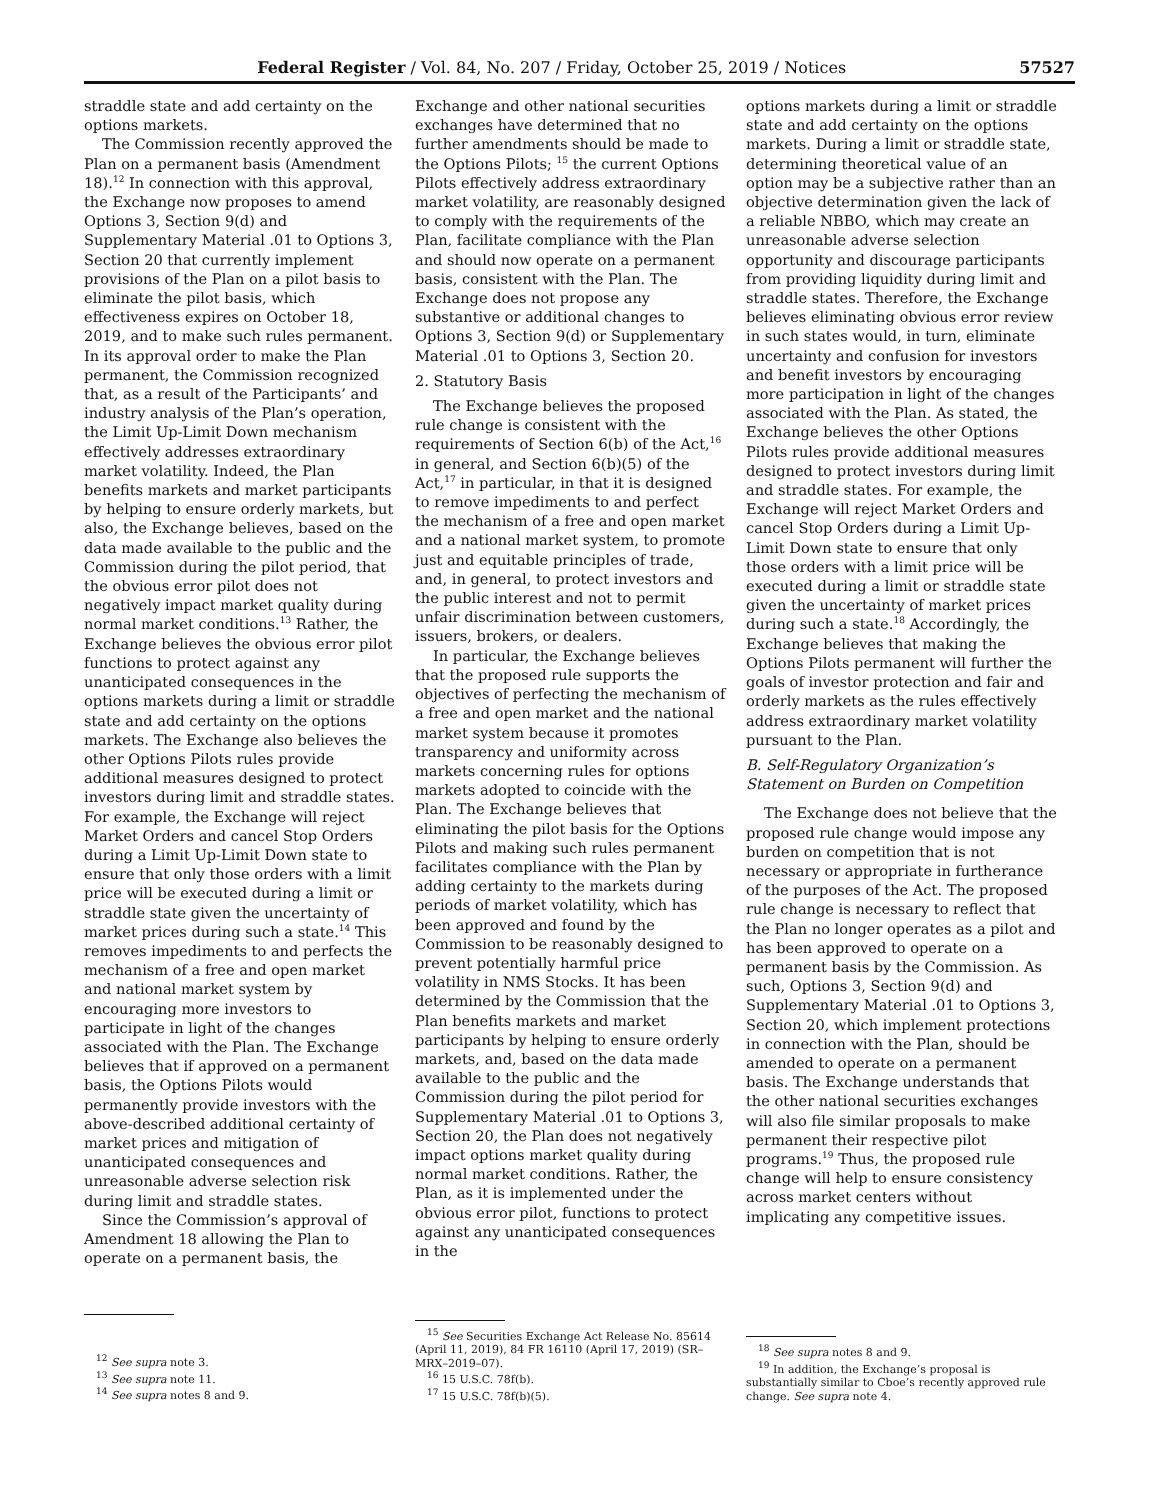Federal Register / Vol. 84, No. 207 / Friday, October 25, 2019 / Notices 57527
straddle state and add certainty on the options markets.
The Commission recently approved the Plan on a permanent basis (Amendment 18).<sup>12</sup> In connection with this approval, the Exchange now proposes to amend Options 3, Section 9(d) and Supplementary Material .01 to Options 3, Section 20 that currently implement provisions of the Plan on a pilot basis to eliminate the pilot basis, which effectiveness expires on October 18, 2019, and to make such rules permanent. In its approval order to make the Plan permanent, the Commission recognized that, as a result of the Participants’ and industry analysis of the Plan’s operation, the Limit Up-Limit Down mechanism effectively addresses extraordinary market volatility. Indeed, the Plan benefits markets and market participants by helping to ensure orderly markets, but also, the Exchange believes, based on the data made available to the public and the Commission during the pilot period, that the obvious error pilot does not negatively impact market quality during normal market conditions.<sup>13</sup> Rather, the Exchange believes the obvious error pilot functions to protect against any unanticipated consequences in the options markets during a limit or straddle state and add certainty on the options markets. The Exchange also believes the other Options Pilots rules provide additional measures designed to protect investors during limit and straddle states. For example, the Exchange will reject Market Orders and cancel Stop Orders during a Limit Up-Limit Down state to ensure that only those orders with a limit price will be executed during a limit or straddle state given the uncertainty of market prices during such a state.<sup>14</sup> This removes impediments to and perfects the mechanism of a free and open market and national market system by encouraging more investors to participate in light of the changes associated with the Plan. The Exchange believes that if approved on a permanent basis, the Options Pilots would permanently provide investors with the above-described additional certainty of market prices and mitigation of unanticipated consequences and unreasonable adverse selection risk during limit and straddle states.
Since the Commission’s approval of Amendment 18 allowing the Plan to operate on a permanent basis, the
<sup>12</sup> See supra note 3.
<sup>13</sup> See supra note 11.
<sup>14</sup> See supra notes 8 and 9.
Exchange and other national securities exchanges have determined that no further amendments should be made to the Options Pilots; <sup>15</sup> the current Options Pilots effectively address extraordinary market volatility, are reasonably designed to comply with the requirements of the Plan, facilitate compliance with the Plan and should now operate on a permanent basis, consistent with the Plan. The Exchange does not propose any substantive or additional changes to Options 3, Section 9(d) or Supplementary Material .01 to Options 3, Section 20.
2. Statutory Basis
The Exchange believes the proposed rule change is consistent with the requirements of Section 6(b) of the Act,<sup>16</sup> in general, and Section 6(b)(5) of the Act,<sup>17</sup> in particular, in that it is designed to remove impediments to and perfect the mechanism of a free and open market and a national market system, to promote just and equitable principles of trade, and, in general, to protect investors and the public interest and not to permit unfair discrimination between customers, issuers, brokers, or dealers.
In particular, the Exchange believes that the proposed rule supports the objectives of perfecting the mechanism of a free and open market and the national market system because it promotes transparency and uniformity across markets concerning rules for options markets adopted to coincide with the Plan. The Exchange believes that eliminating the pilot basis for the Options Pilots and making such rules permanent facilitates compliance with the Plan by adding certainty to the markets during periods of market volatility, which has been approved and found by the Commission to be reasonably designed to prevent potentially harmful price volatility in NMS Stocks. It has been determined by the Commission that the Plan benefits markets and market participants by helping to ensure orderly markets, and, based on the data made available to the public and the Commission during the pilot period for Supplementary Material .01 to Options 3, Section 20, the Plan does not negatively impact options market quality during normal market conditions. Rather, the Plan, as it is implemented under the obvious error pilot, functions to protect against any unanticipated consequences in the
<sup>15</sup> See Securities Exchange Act Release No. 85614 (April 11, 2019), 84 FR 16110 (April 17, 2019) (SR–MRX–2019–07).
<sup>16</sup> 15 U.S.C. 78f(b).
<sup>17</sup> 15 U.S.C. 78f(b)(5).
options markets during a limit or straddle state and add certainty on the options markets. During a limit or straddle state, determining theoretical value of an option may be a subjective rather than an objective determination given the lack of a reliable NBBO, which may create an unreasonable adverse selection opportunity and discourage participants from providing liquidity during limit and straddle states. Therefore, the Exchange believes eliminating obvious error review in such states would, in turn, eliminate uncertainty and confusion for investors and benefit investors by encouraging more participation in light of the changes associated with the Plan. As stated, the Exchange believes the other Options Pilots rules provide additional measures designed to protect investors during limit and straddle states. For example, the Exchange will reject Market Orders and cancel Stop Orders during a Limit Up-Limit Down state to ensure that only those orders with a limit price will be executed during a limit or straddle state given the uncertainty of market prices during such a state.<sup>18</sup> Accordingly, the Exchange believes that making the Options Pilots permanent will further the goals of investor protection and fair and orderly markets as the rules effectively address extraordinary market volatility pursuant to the Plan.
B. Self-Regulatory Organization’s Statement on Burden on Competition
The Exchange does not believe that the proposed rule change would impose any burden on competition that is not necessary or appropriate in furtherance of the purposes of the Act. The proposed rule change is necessary to reflect that the Plan no longer operates as a pilot and has been approved to operate on a permanent basis by the Commission. As such, Options 3, Section 9(d) and Supplementary Material .01 to Options 3, Section 20, which implement protections in connection with the Plan, should be amended to operate on a permanent basis. The Exchange understands that the other national securities exchanges will also file similar proposals to make permanent their respective pilot programs.<sup>19</sup> Thus, the proposed rule change will help to ensure consistency across market centers without implicating any competitive issues.
<sup>18</sup> See supra notes 8 and 9.
<sup>19</sup> In addition, the Exchange’s proposal is substantially similar to Cboe’s recently approved rule change. See supra note 4.